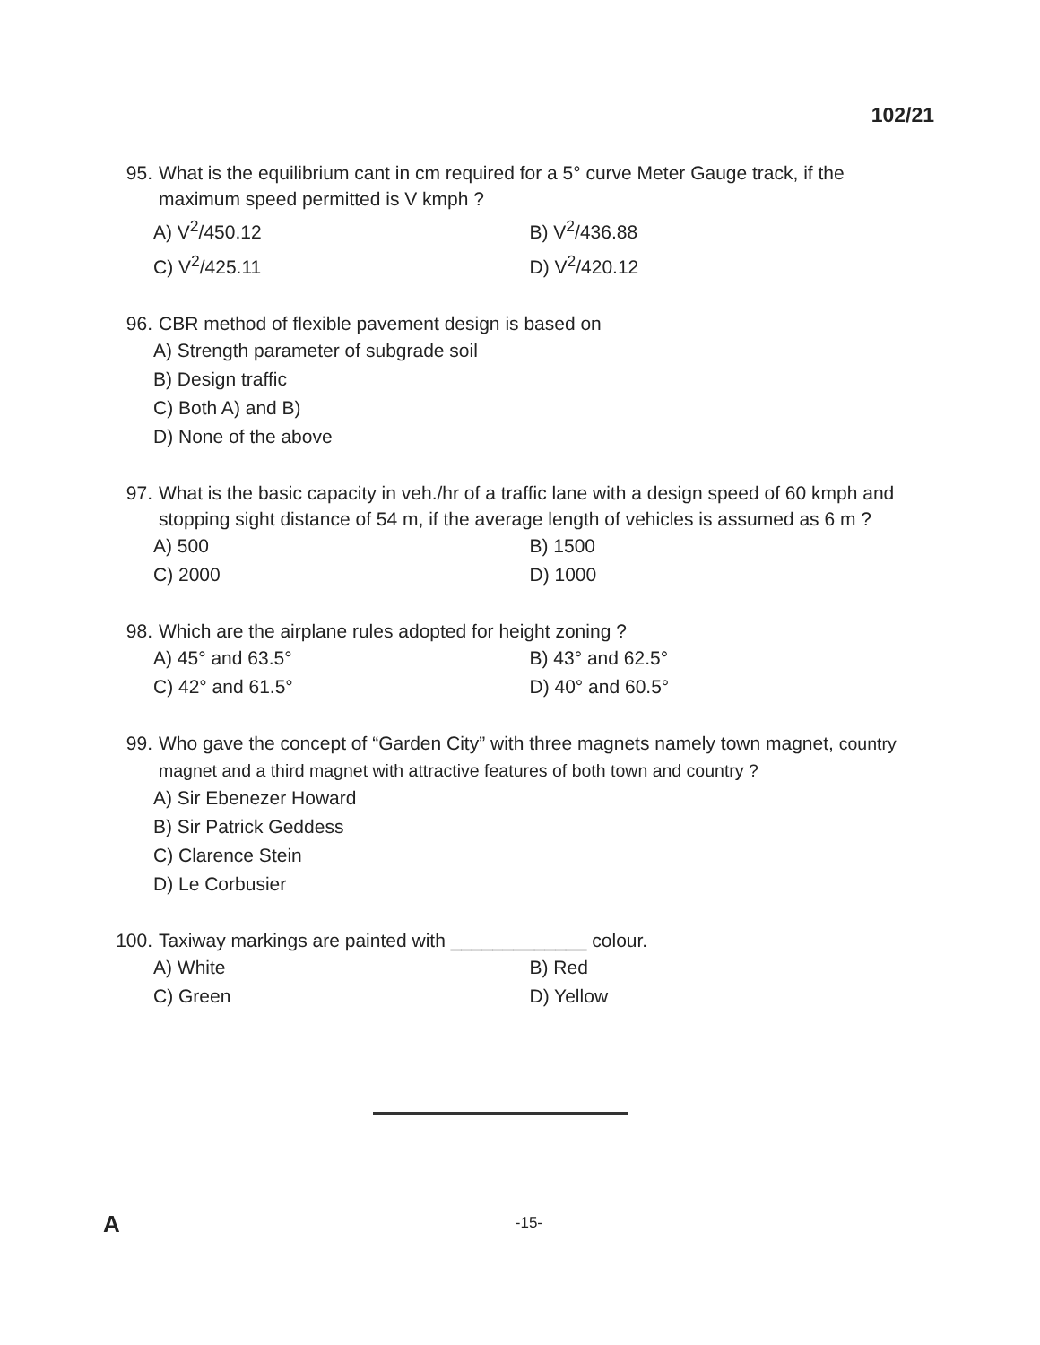102/21
95. What is the equilibrium cant in cm required for a 5° curve Meter Gauge track, if the maximum speed permitted is V kmph ?
A) V<sup>2</sup>/450.12 B) V<sup>2</sup>/436.88
C) V<sup>2</sup>/425.11 D) V<sup>2</sup>/420.12
96. CBR method of flexible pavement design is based on
A) Strength parameter of subgrade soil
B) Design traffic
C) Both A) and B)
D) None of the above
97. What is the basic capacity in veh./hr of a traffic lane with a design speed of 60 kmph and stopping sight distance of 54 m, if the average length of vehicles is assumed as 6 m ?
A) 500 B) 1500
C) 2000 D) 1000
98. Which are the airplane rules adopted for height zoning ?
A) 45° and 63.5° B) 43° and 62.5°
C) 42° and 61.5° D) 40° and 60.5°
99. Who gave the concept of “Garden City” with three magnets namely town magnet, country magnet and a third magnet with attractive features of both town and country ?
A) Sir Ebenezer Howard
B) Sir Patrick Geddess
C) Clarence Stein
D) Le Corbusier
100. Taxiway markings are painted with _____________ colour.
A) White B) Red
C) Green D) Yellow
A -15-